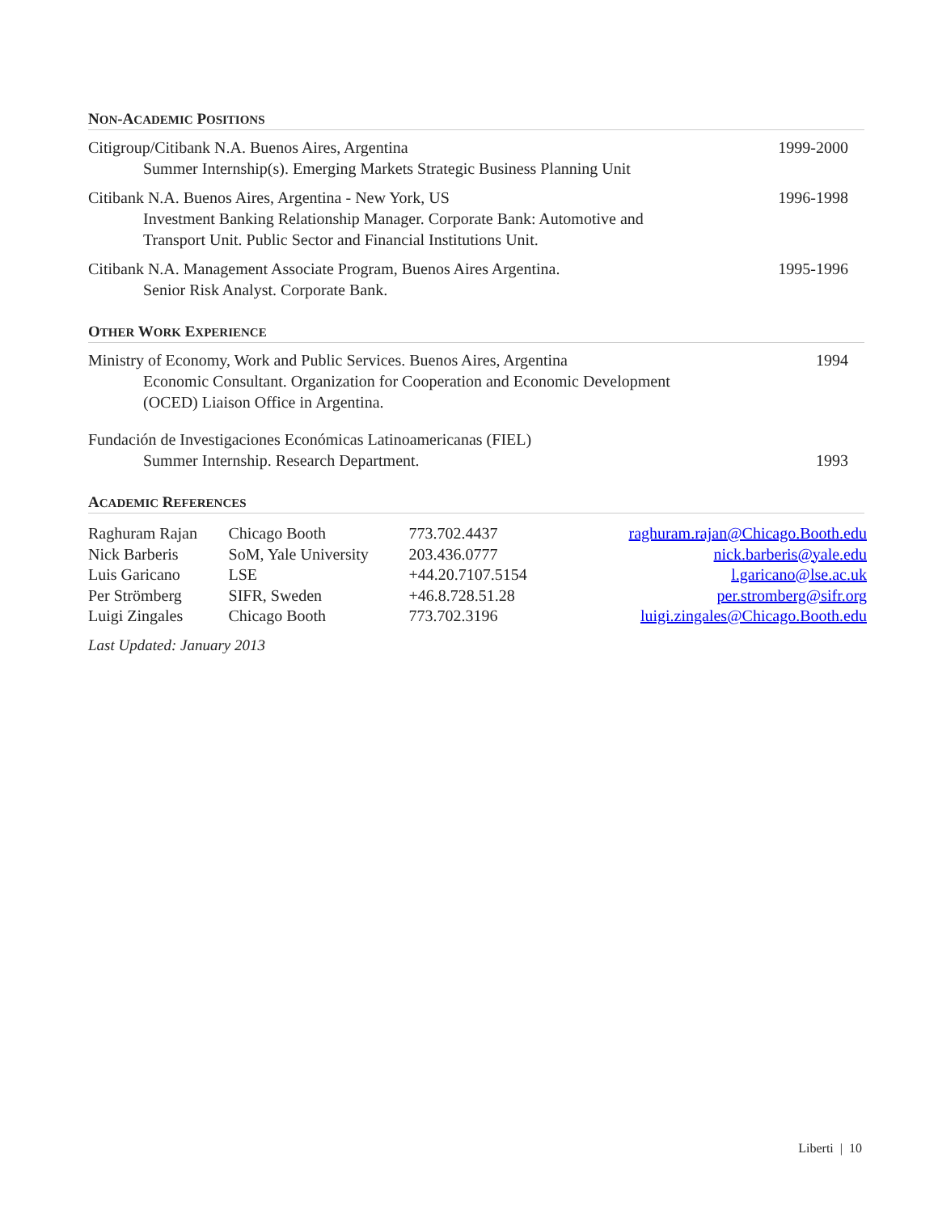NON-ACADEMIC POSITIONS
Citigroup/Citibank N.A. Buenos Aires, Argentina
Summer Internship(s). Emerging Markets Strategic Business Planning Unit
1999-2000
Citibank N.A. Buenos Aires, Argentina - New York, US
Investment Banking Relationship Manager. Corporate Bank: Automotive and
Transport Unit. Public Sector and Financial Institutions Unit.
1996-1998
Citibank N.A. Management Associate Program, Buenos Aires Argentina.
Senior Risk Analyst. Corporate Bank.
1995-1996
OTHER WORK EXPERIENCE
Ministry of Economy, Work and Public Services. Buenos Aires, Argentina
Economic Consultant. Organization for Cooperation and Economic Development
(OCED) Liaison Office in Argentina.
1994
Fundación de Investigaciones Económicas Latinoamericanas (FIEL)
Summer Internship. Research Department.
1993
ACADEMIC REFERENCES
| Raghuram Rajan | Chicago Booth | 773.702.4437 | raghuram.rajan@Chicago.Booth.edu |
| Nick Barberis | SoM, Yale University | 203.436.0777 | nick.barberis@yale.edu |
| Luis Garicano | LSE | +44.20.7107.5154 | l.garicano@lse.ac.uk |
| Per Strömberg | SIFR, Sweden | +46.8.728.51.28 | per.stromberg@sifr.org |
| Luigi Zingales | Chicago Booth | 773.702.3196 | luigi.zingales@Chicago.Booth.edu |
Last Updated: January 2013
Liberti | 10